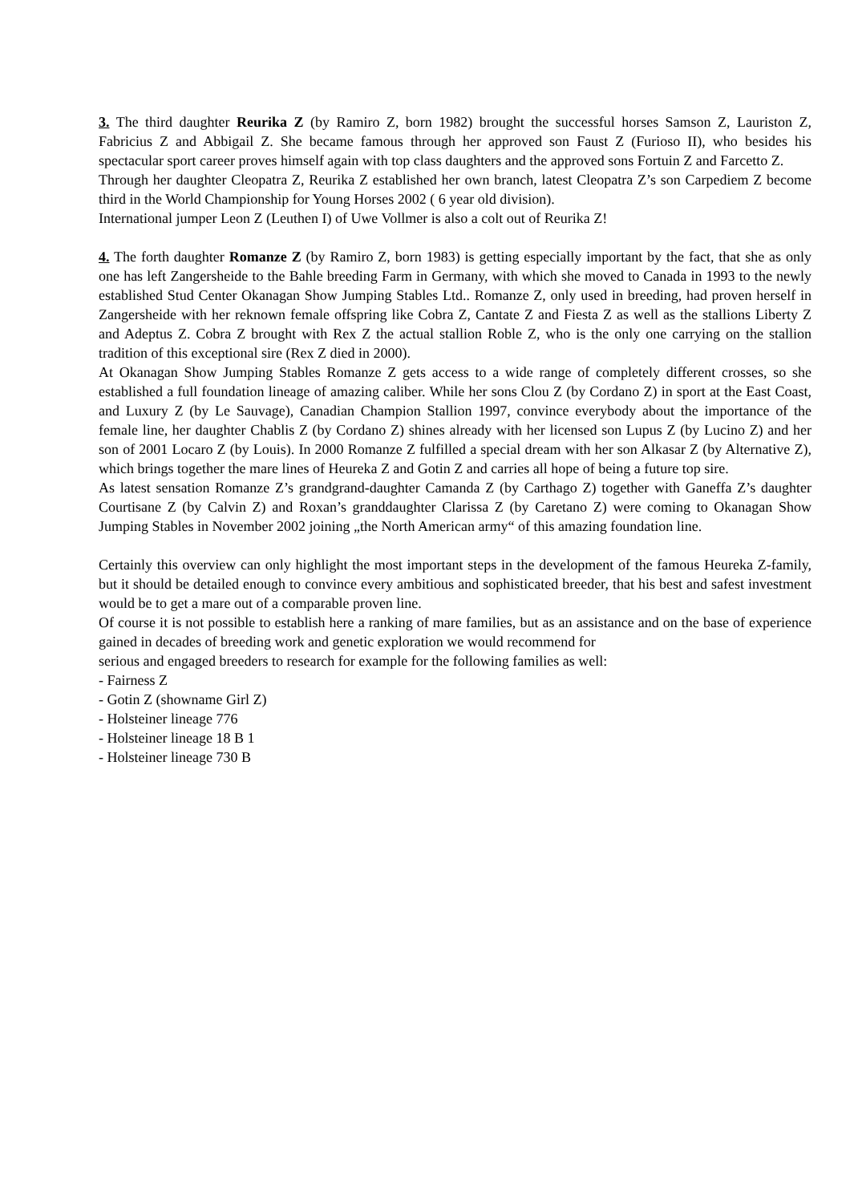3. The third daughter Reurika Z (by Ramiro Z, born 1982) brought the successful horses Samson Z, Lauriston Z, Fabricius Z and Abbigail Z. She became famous through her approved son Faust Z (Furioso II), who besides his spectacular sport career proves himself again with top class daughters and the approved sons Fortuin Z and Farcetto Z.
Through her daughter Cleopatra Z, Reurika Z established her own branch, latest Cleopatra Z’s son Carpediem Z become third in the World Championship for Young Horses 2002 ( 6 year old division).
International jumper Leon Z (Leuthen I) of Uwe Vollmer is also a colt out of Reurika Z!
4. The forth daughter Romanze Z (by Ramiro Z, born 1983) is getting especially important by the fact, that she as only one has left Zangersheide to the Bahle breeding Farm in Germany, with which she moved to Canada in 1993 to the newly established Stud Center Okanagan Show Jumping Stables Ltd.. Romanze Z, only used in breeding, had proven herself in Zangersheide with her reknown female offspring like Cobra Z, Cantate Z and Fiesta Z as well as the stallions Liberty Z and Adeptus Z. Cobra Z brought with Rex Z the actual stallion Roble Z, who is the only one carrying on the stallion tradition of this exceptional sire (Rex Z died in 2000).
At Okanagan Show Jumping Stables Romanze Z gets access to a wide range of completely different crosses, so she established a full foundation lineage of amazing caliber. While her sons Clou Z (by Cordano Z) in sport at the East Coast, and Luxury Z (by Le Sauvage), Canadian Champion Stallion 1997, convince everybody about the importance of the female line, her daughter Chablis Z (by Cordano Z) shines already with her licensed son Lupus Z (by Lucino Z) and her son of 2001 Locaro Z (by Louis). In 2000 Romanze Z fulfilled a special dream with her son Alkasar Z (by Alternative Z), which brings together the mare lines of Heureka Z and Gotin Z and carries all hope of being a future top sire.
As latest sensation Romanze Z’s grandgrand-daughter Camanda Z (by Carthago Z) together with Ganeffa Z’s daughter Courtisane Z (by Calvin Z) and Roxan’s granddaughter Clarissa Z (by Caretano Z) were coming to Okanagan Show Jumping Stables in November 2002 joining „the North American army“ of this amazing foundation line.
Certainly this overview can only highlight the most important steps in the development of the famous Heureka Z-family, but it should be detailed enough to convince every ambitious and sophisticated breeder, that his best and safest investment would be to get a mare out of a comparable proven line.
Of course it is not possible to establish here a ranking of mare families, but as an assistance and on the base of experience gained in decades of breeding work and genetic exploration we would recommend for
serious and engaged breeders to research for example for the following families as well:
- Fairness Z
- Gotin Z (showname Girl Z)
- Holsteiner lineage 776
- Holsteiner lineage 18 B 1
- Holsteiner lineage 730 B